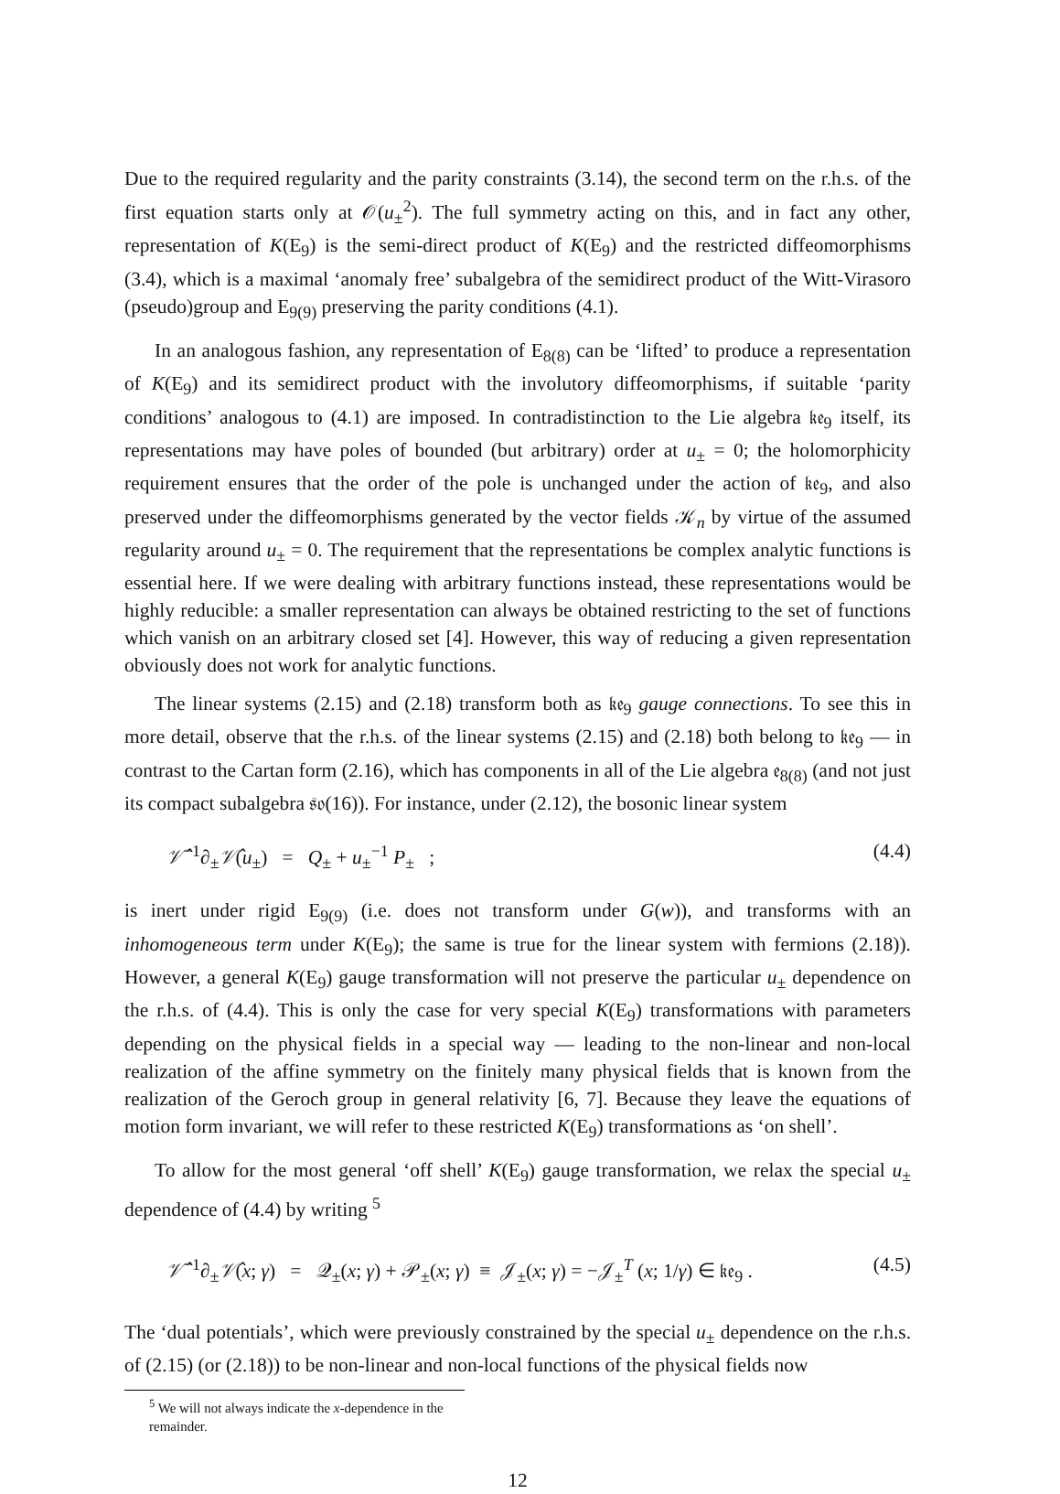Due to the required regularity and the parity constraints (3.14), the second term on the r.h.s. of the first equation starts only at 𝒪(u<sub>±</sub><sup>2</sup>). The full symmetry acting on this, and in fact any other, representation of K(E<sub>9</sub>) is the semi-direct product of K(E<sub>9</sub>) and the restricted diffeomorphisms (3.4), which is a maximal ‘anomaly free’ subalgebra of the semidirect product of the Witt-Virasoro (pseudo)group and E<sub>9(9)</sub> preserving the parity conditions (4.1).
In an analogous fashion, any representation of E<sub>8(8)</sub> can be ‘lifted’ to produce a representation of K(E<sub>9</sub>) and its semidirect product with the involutory diffeomorphisms, if suitable ‘parity conditions’ analogous to (4.1) are imposed. In contradistinction to the Lie algebra 𝔨𝔢<sub>9</sub> itself, its representations may have poles of bounded (but arbitrary) order at u<sub>±</sub> = 0; the holomorphicity requirement ensures that the order of the pole is unchanged under the action of 𝔨𝔢<sub>9</sub>, and also preserved under the diffeomorphisms generated by the vector fields 𝒦<sub>n</sub> by virtue of the assumed regularity around u<sub>±</sub> = 0. The requirement that the representations be complex analytic functions is essential here. If we were dealing with arbitrary functions instead, these representations would be highly reducible: a smaller representation can always be obtained restricting to the set of functions which vanish on an arbitrary closed set [4]. However, this way of reducing a given representation obviously does not work for analytic functions.
The linear systems (2.15) and (2.18) transform both as 𝔨𝔢<sub>9</sub> gauge connections. To see this in more detail, observe that the r.h.s. of the linear systems (2.15) and (2.18) both belong to 𝔨𝔢<sub>9</sub> — in contrast to the Cartan form (2.16), which has components in all of the Lie algebra 𝔢<sub>8(8)</sub> (and not just its compact subalgebra 𝔰𝔬(16)). For instance, under (2.12), the bosonic linear system
𝒱̂<sup>−1</sup>∂<sub>±</sub>𝒱̂(u<sub>±</sub>) = Q<sub>±</sub> + u<sub>±</sub><sup>−1</sup> P<sub>±</sub> ; (4.4)
is inert under rigid E<sub>9(9)</sub> (i.e. does not transform under G(w)), and transforms with an inhomogeneous term under K(E<sub>9</sub>); the same is true for the linear system with fermions (2.18)). However, a general K(E<sub>9</sub>) gauge transformation will not preserve the particular u<sub>±</sub> dependence on the r.h.s. of (4.4). This is only the case for very special K(E<sub>9</sub>) transformations with parameters depending on the physical fields in a special way — leading to the non-linear and non-local realization of the affine symmetry on the finitely many physical fields that is known from the realization of the Geroch group in general relativity [6, 7]. Because they leave the equations of motion form invariant, we will refer to these restricted K(E<sub>9</sub>) transformations as ‘on shell’.
To allow for the most general ‘off shell’ K(E<sub>9</sub>) gauge transformation, we relax the special u<sub>±</sub> dependence of (4.4) by writing <sup>5</sup>
𝒱̂<sup>−1</sup>∂<sub>±</sub>𝒱̂(x; γ) = 𝒬<sub>±</sub>(x; γ) + 𝒫<sub>±</sub>(x; γ) ≡ 𝒥<sub>±</sub>(x; γ) = −𝒥<sub>±</sub><sup>T</sup> (x; 1/γ) ∈ 𝔨𝔢<sub>9</sub> . (4.5)
The ‘dual potentials’, which were previously constrained by the special u<sub>±</sub> dependence on the r.h.s. of (2.15) (or (2.18)) to be non-linear and non-local functions of the physical fields now
<sup>5</sup> We will not always indicate the x-dependence in the remainder.
12